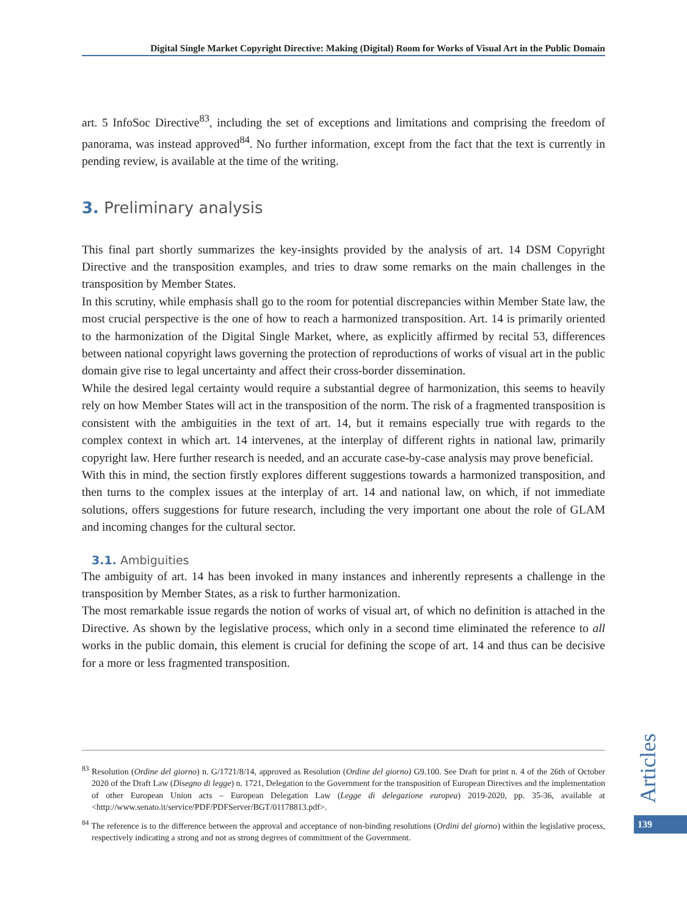Digital Single Market Copyright Directive: Making (Digital) Room for Works of Visual Art in the Public Domain
art. 5 InfoSoc Directive<sup>83</sup>, including the set of exceptions and limitations and comprising the freedom of panorama, was instead approved<sup>84</sup>. No further information, except from the fact that the text is currently in pending review, is available at the time of the writing.
3. Preliminary analysis
This final part shortly summarizes the key-insights provided by the analysis of art. 14 DSM Copyright Directive and the transposition examples, and tries to draw some remarks on the main challenges in the transposition by Member States.
In this scrutiny, while emphasis shall go to the room for potential discrepancies within Member State law, the most crucial perspective is the one of how to reach a harmonized transposition. Art. 14 is primarily oriented to the harmonization of the Digital Single Market, where, as explicitly affirmed by recital 53, differences between national copyright laws governing the protection of reproductions of works of visual art in the public domain give rise to legal uncertainty and affect their cross-border dissemination.
While the desired legal certainty would require a substantial degree of harmonization, this seems to heavily rely on how Member States will act in the transposition of the norm. The risk of a fragmented transposition is consistent with the ambiguities in the text of art. 14, but it remains especially true with regards to the complex context in which art. 14 intervenes, at the interplay of different rights in national law, primarily copyright law. Here further research is needed, and an accurate case-by-case analysis may prove beneficial.
With this in mind, the section firstly explores different suggestions towards a harmonized transposition, and then turns to the complex issues at the interplay of art. 14 and national law, on which, if not immediate solutions, offers suggestions for future research, including the very important one about the role of GLAM and incoming changes for the cultural sector.
3.1. Ambiguities
The ambiguity of art. 14 has been invoked in many instances and inherently represents a challenge in the transposition by Member States, as a risk to further harmonization.
The most remarkable issue regards the notion of works of visual art, of which no definition is attached in the Directive. As shown by the legislative process, which only in a second time eliminated the reference to all works in the public domain, this element is crucial for defining the scope of art. 14 and thus can be decisive for a more or less fragmented transposition.
<sup>83</sup> Resolution (Ordine del giorno) n. G/1721/8/14, approved as Resolution (Ordine del giorno) G9.100. See Draft for print n. 4 of the 26th of October 2020 of the Draft Law (Disegno di legge) n. 1721, Delegation to the Government for the transposition of European Directives and the implementation of other European Union acts – European Delegation Law (Legge di delegazione europea) 2019-2020, pp. 35-36, available at <http://www.senato.it/service/PDF/PDFServer/BGT/01178813.pdf>.
<sup>84</sup> The reference is to the difference between the approval and acceptance of non-binding resolutions (Ordini del giorno) within the legislative process, respectively indicating a strong and not as strong degrees of commitment of the Government.
Articles
139